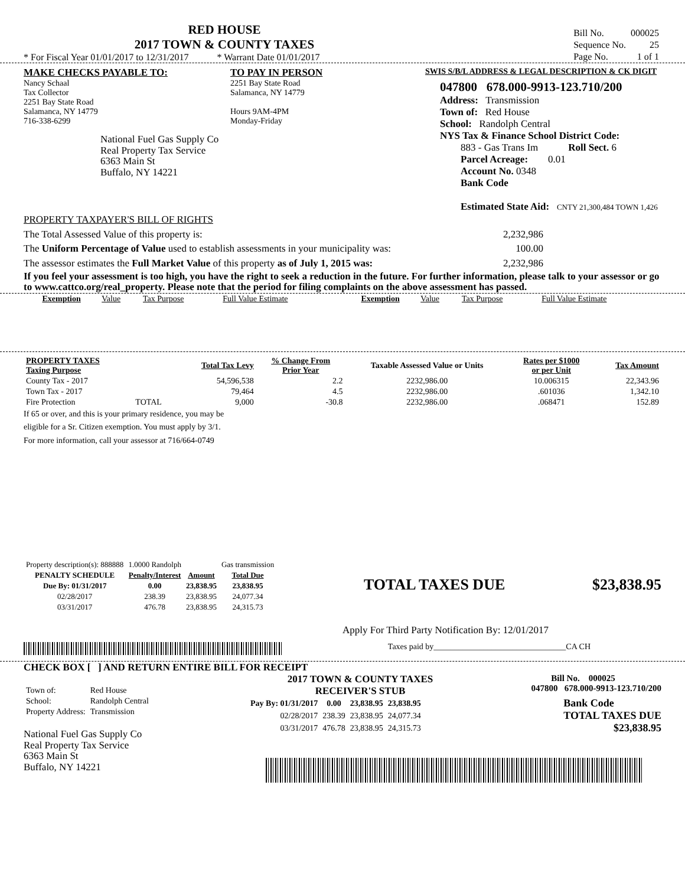RED HOUSE
2017 TOWN & COUNTY TAXES
* For Fiscal Year 01/01/2017 to 12/31/2017 * Warrant Date 01/01/2017
| Bill No. | 000025 |
| Sequence No. | 25 |
| Page No. | 1 of 1 |
MAKE CHECKS PAYABLE TO:
Nancy Schaal
Tax Collector
2251 Bay State Road
Salamanca, NY 14779
716-338-6299
National Fuel Gas Supply Co
Real Property Tax Service
6363 Main St
Buffalo, NY 14221
TO PAY IN PERSON
2251 Bay State Road
Salamanca, NY 14779
Hours 9AM-4PM
Monday-Friday
SWIS S/B/L ADDRESS & LEGAL DESCRIPTION & CK DIGIT
047800 678.000-9913-123.710/200
Address: Transmission
Town of: Red House
School: Randolph Central
NYS Tax & Finance School District Code:
883 - Gas Trans Im Roll Sect. 6
Parcel Acreage: 0.01
Account No. 0348
Bank Code
Estimated State Aid: CNTY 21,300,484 TOWN 1,426
PROPERTY TAXPAYER'S BILL OF RIGHTS
The Total Assessed Value of this property is: 2,232,986
The Uniform Percentage of Value used to establish assessments in your municipality was: 100.00
The assessor estimates the Full Market Value of this property as of July 1, 2015 was: 2,232,986
If you feel your assessment is too high, you have the right to seek a reduction in the future. For further information, please talk to your assessor or go to www.cattco.org/real_property. Please note that the period for filing complaints on the above assessment has passed.
| Exemption | Value | Tax Purpose | Full Value Estimate | Exemption | Value | Tax Purpose | Full Value Estimate |
| PROPERTY TAXES Taxing Purpose | | Total Tax Levy | % Change From Prior Year | Taxable Assessed Value or Units | Rates per $1000 or per Unit | Tax Amount |
| --- | --- | --- | --- | --- | --- | --- |
| County Tax - 2017 | | 54,596,538 | 2.2 | 2232,986.00 | 10.006315 | 22,343.96 |
| Town Tax - 2017 | | 79,464 | 4.5 | 2232,986.00 | .601036 | 1,342.10 |
| Fire Protection | TOTAL | 9,000 | -30.8 | 2232,986.00 | .068471 | 152.89 |
If 65 or over, and this is your primary residence, you may be
eligible for a Sr. Citizen exemption. You must apply by 3/1.
For more information, call your assessor at 716/664-0749
| Property description(s): 888888 | 1.0000 Randolph | | Gas transmission |
| PENALTY SCHEDULE | Penalty/Interest | Amount | Total Due |
| Due By: 01/31/2017 | 0.00 | 23,838.95 | 23,838.95 |
| 02/28/2017 | 238.39 | 23,838.95 | 24,077.34 |
| 03/31/2017 | 476.78 | 23,838.95 | 24,315.73 |
TOTAL TAXES DUE $23,838.95
Apply For Third Party Notification By: 12/01/2017
Taxes paid by________________________________CA CH
CHECK BOX [ ] AND RETURN ENTIRE BILL FOR RECEIPT
| Town of: | Red House |
| School: | Randolph Central |
| Property Address: | Transmission |
National Fuel Gas Supply Co
Real Property Tax Service
6363 Main St
Buffalo, NY 14221
2017 TOWN & COUNTY TAXES
RECEIVER'S STUB
Bill No. 000025
047800 678.000-9913-123.710/200
| Pay By: 01/31/2017 | 0.00 | 23,838.95 | 23,838.95 |
| --- | --- | --- | --- |
| 02/28/2017 | 238.39 | 23,838.95 | 24,077.34 |
| 03/31/2017 | 476.78 | 23,838.95 | 24,315.73 |
Bank Code
TOTAL TAXES DUE
$23,838.95